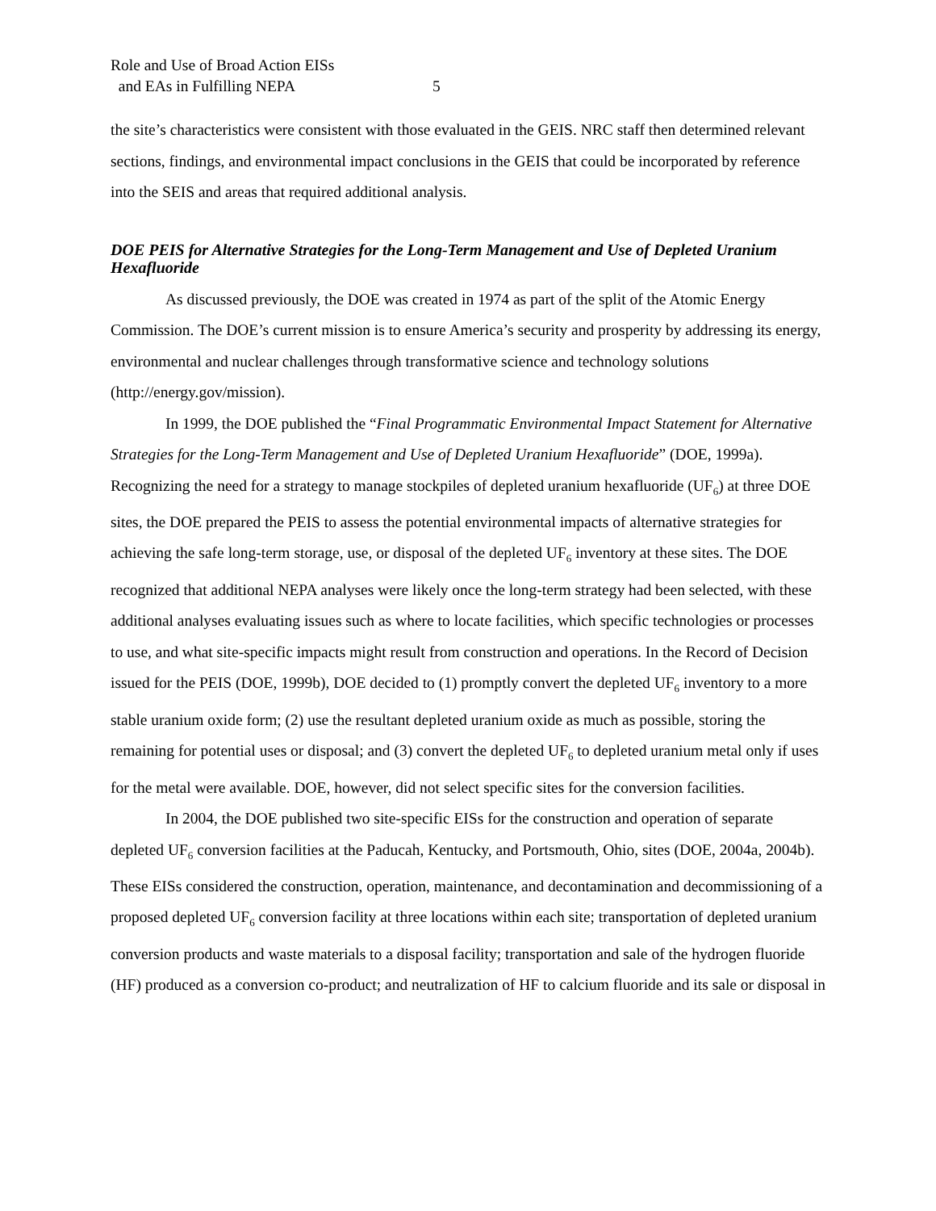Role and Use of Broad Action EISs
and EAs in Fulfilling NEPA 5
the site’s characteristics were consistent with those evaluated in the GEIS. NRC staff then determined relevant sections, findings, and environmental impact conclusions in the GEIS that could be incorporated by reference into the SEIS and areas that required additional analysis.
DOE PEIS for Alternative Strategies for the Long-Term Management and Use of Depleted Uranium Hexafluoride
As discussed previously, the DOE was created in 1974 as part of the split of the Atomic Energy Commission. The DOE’s current mission is to ensure America’s security and prosperity by addressing its energy, environmental and nuclear challenges through transformative science and technology solutions (http://energy.gov/mission).
In 1999, the DOE published the “Final Programmatic Environmental Impact Statement for Alternative Strategies for the Long-Term Management and Use of Depleted Uranium Hexafluoride” (DOE, 1999a). Recognizing the need for a strategy to manage stockpiles of depleted uranium hexafluoride (UF<sub>6</sub>) at three DOE sites, the DOE prepared the PEIS to assess the potential environmental impacts of alternative strategies for achieving the safe long-term storage, use, or disposal of the depleted UF<sub>6</sub> inventory at these sites. The DOE recognized that additional NEPA analyses were likely once the long-term strategy had been selected, with these additional analyses evaluating issues such as where to locate facilities, which specific technologies or processes to use, and what site-specific impacts might result from construction and operations. In the Record of Decision issued for the PEIS (DOE, 1999b), DOE decided to (1) promptly convert the depleted UF<sub>6</sub> inventory to a more stable uranium oxide form; (2) use the resultant depleted uranium oxide as much as possible, storing the remaining for potential uses or disposal; and (3) convert the depleted UF<sub>6</sub> to depleted uranium metal only if uses for the metal were available. DOE, however, did not select specific sites for the conversion facilities.
In 2004, the DOE published two site-specific EISs for the construction and operation of separate depleted UF<sub>6</sub> conversion facilities at the Paducah, Kentucky, and Portsmouth, Ohio, sites (DOE, 2004a, 2004b). These EISs considered the construction, operation, maintenance, and decontamination and decommissioning of a proposed depleted UF<sub>6</sub> conversion facility at three locations within each site; transportation of depleted uranium conversion products and waste materials to a disposal facility; transportation and sale of the hydrogen fluoride (HF) produced as a conversion co-product; and neutralization of HF to calcium fluoride and its sale or disposal in